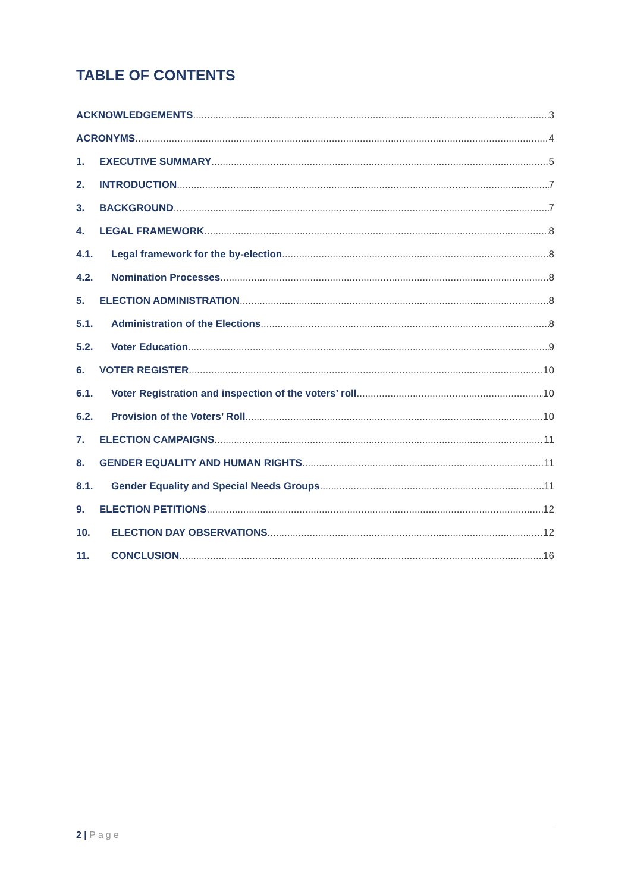TABLE OF CONTENTS
ACKNOWLEDGEMENTS 3
ACRONYMS 4
1. EXECUTIVE SUMMARY 5
2. INTRODUCTION 7
3. BACKGROUND 7
4. LEGAL FRAMEWORK 8
4.1. Legal framework for the by-election 8
4.2. Nomination Processes 8
5. ELECTION ADMINISTRATION 8
5.1. Administration of the Elections 8
5.2. Voter Education 9
6. VOTER REGISTER 10
6.1. Voter Registration and inspection of the voters’ roll 10
6.2. Provision of the Voters’ Roll 10
7. ELECTION CAMPAIGNS 11
8. GENDER EQUALITY AND HUMAN RIGHTS 11
8.1. Gender Equality and Special Needs Groups 11
9. ELECTION PETITIONS 12
10. ELECTION DAY OBSERVATIONS 12
11. CONCLUSION 16
2 | Page